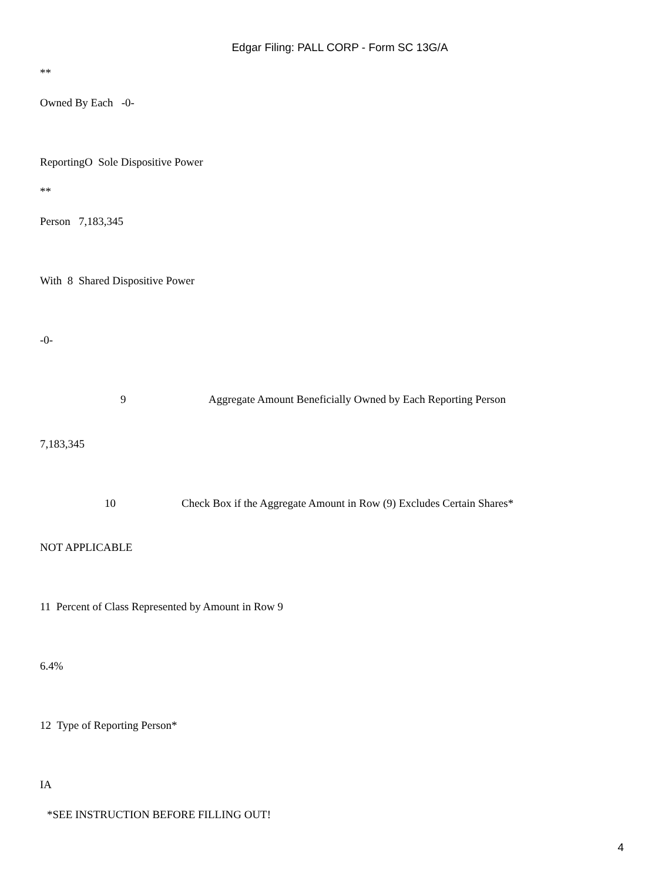Edgar Filing: PALL CORP - Form SC 13G/A
**
Owned By Each -0-
ReportingO Sole Dispositive Power
**
Person 7,183,345
With 8 Shared Dispositive Power
-0-
9
Aggregate Amount Beneficially Owned by Each Reporting Person
7,183,345
10
Check Box if the Aggregate Amount in Row (9) Excludes Certain Shares*
NOT APPLICABLE
11 Percent of Class Represented by Amount in Row 9
6.4%
12 Type of Reporting Person*
IA
*SEE INSTRUCTION BEFORE FILLING OUT!
4